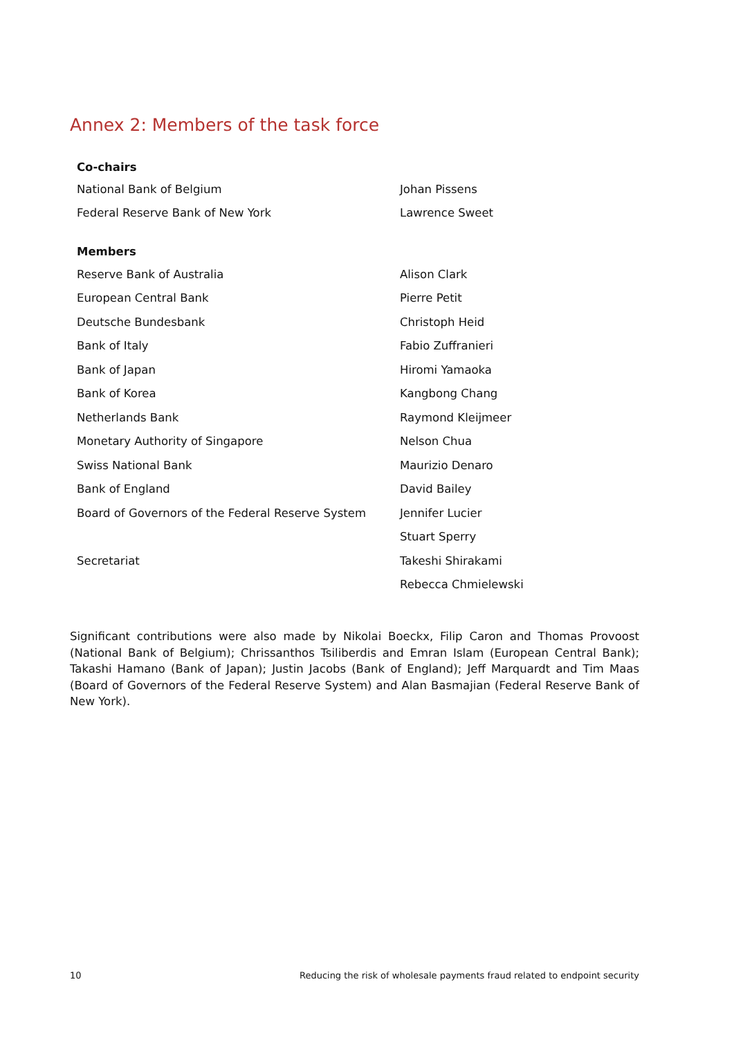Annex 2: Members of the task force
| Co-chairs | |
| National Bank of Belgium | Johan Pissens |
| Federal Reserve Bank of New York | Lawrence Sweet |
| Members | |
| Reserve Bank of Australia | Alison Clark |
| European Central Bank | Pierre Petit |
| Deutsche Bundesbank | Christoph Heid |
| Bank of Italy | Fabio Zuffranieri |
| Bank of Japan | Hiromi Yamaoka |
| Bank of Korea | Kangbong Chang |
| Netherlands Bank | Raymond Kleijmeer |
| Monetary Authority of Singapore | Nelson Chua |
| Swiss National Bank | Maurizio Denaro |
| Bank of England | David Bailey |
| Board of Governors of the Federal Reserve System | Jennifer Lucier |
| | Stuart Sperry |
| Secretariat | Takeshi Shirakami |
| | Rebecca Chmielewski |
Significant contributions were also made by Nikolai Boeckx, Filip Caron and Thomas Provoost (National Bank of Belgium); Chrissanthos Tsiliberdis and Emran Islam (European Central Bank); Takashi Hamano (Bank of Japan); Justin Jacobs (Bank of England); Jeff Marquardt and Tim Maas (Board of Governors of the Federal Reserve System) and Alan Basmajian (Federal Reserve Bank of New York).
10 Reducing the risk of wholesale payments fraud related to endpoint security